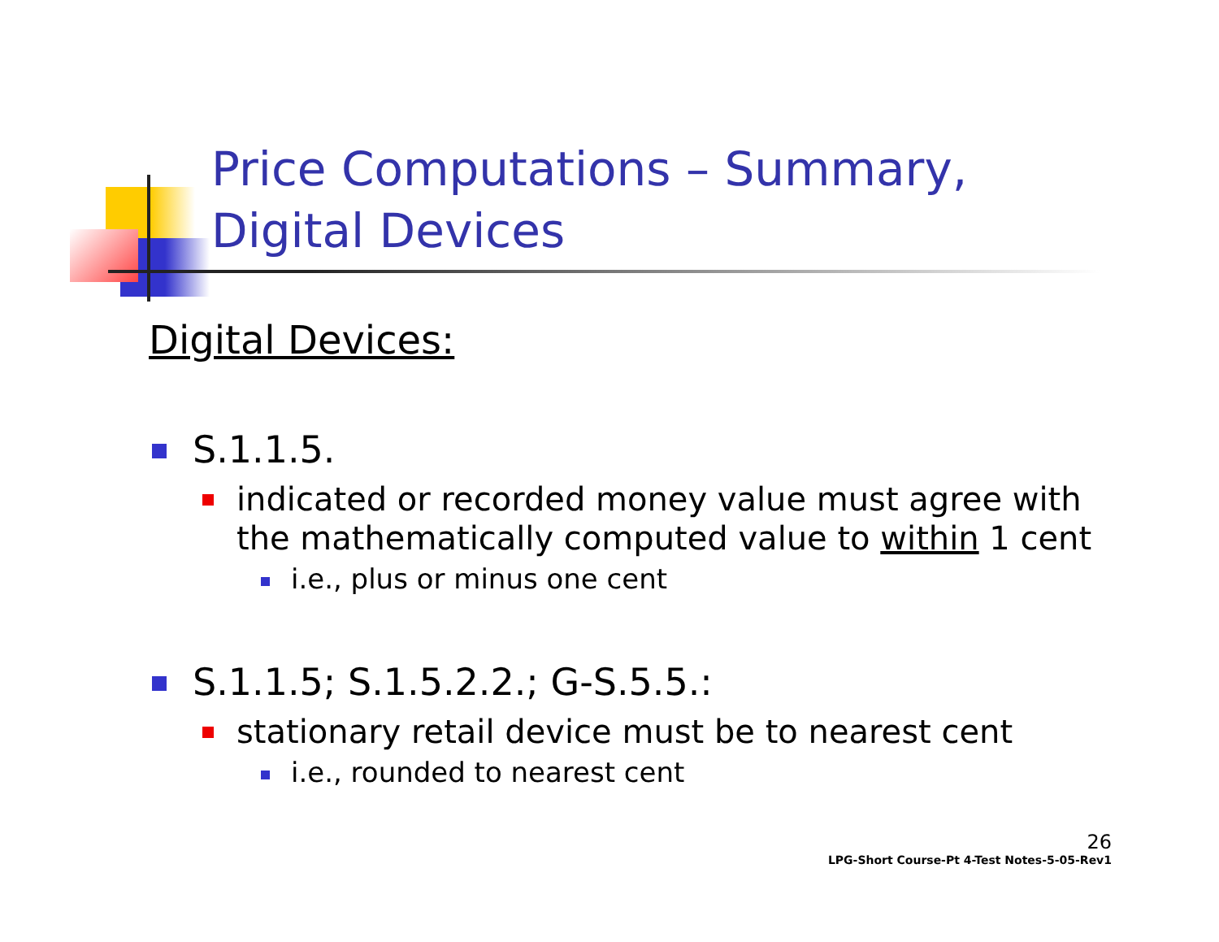Price Computations – Summary,
Digital Devices
Digital Devices:
S.1.1.5.
indicated or recorded money value must agree with the mathematically computed value to within 1 cent
i.e., plus or minus one cent
S.1.1.5; S.1.5.2.2.; G-S.5.5.:
stationary retail device must be to nearest cent
i.e., rounded to nearest cent
26
LPG-Short Course-Pt 4-Test Notes-5-05-Rev1